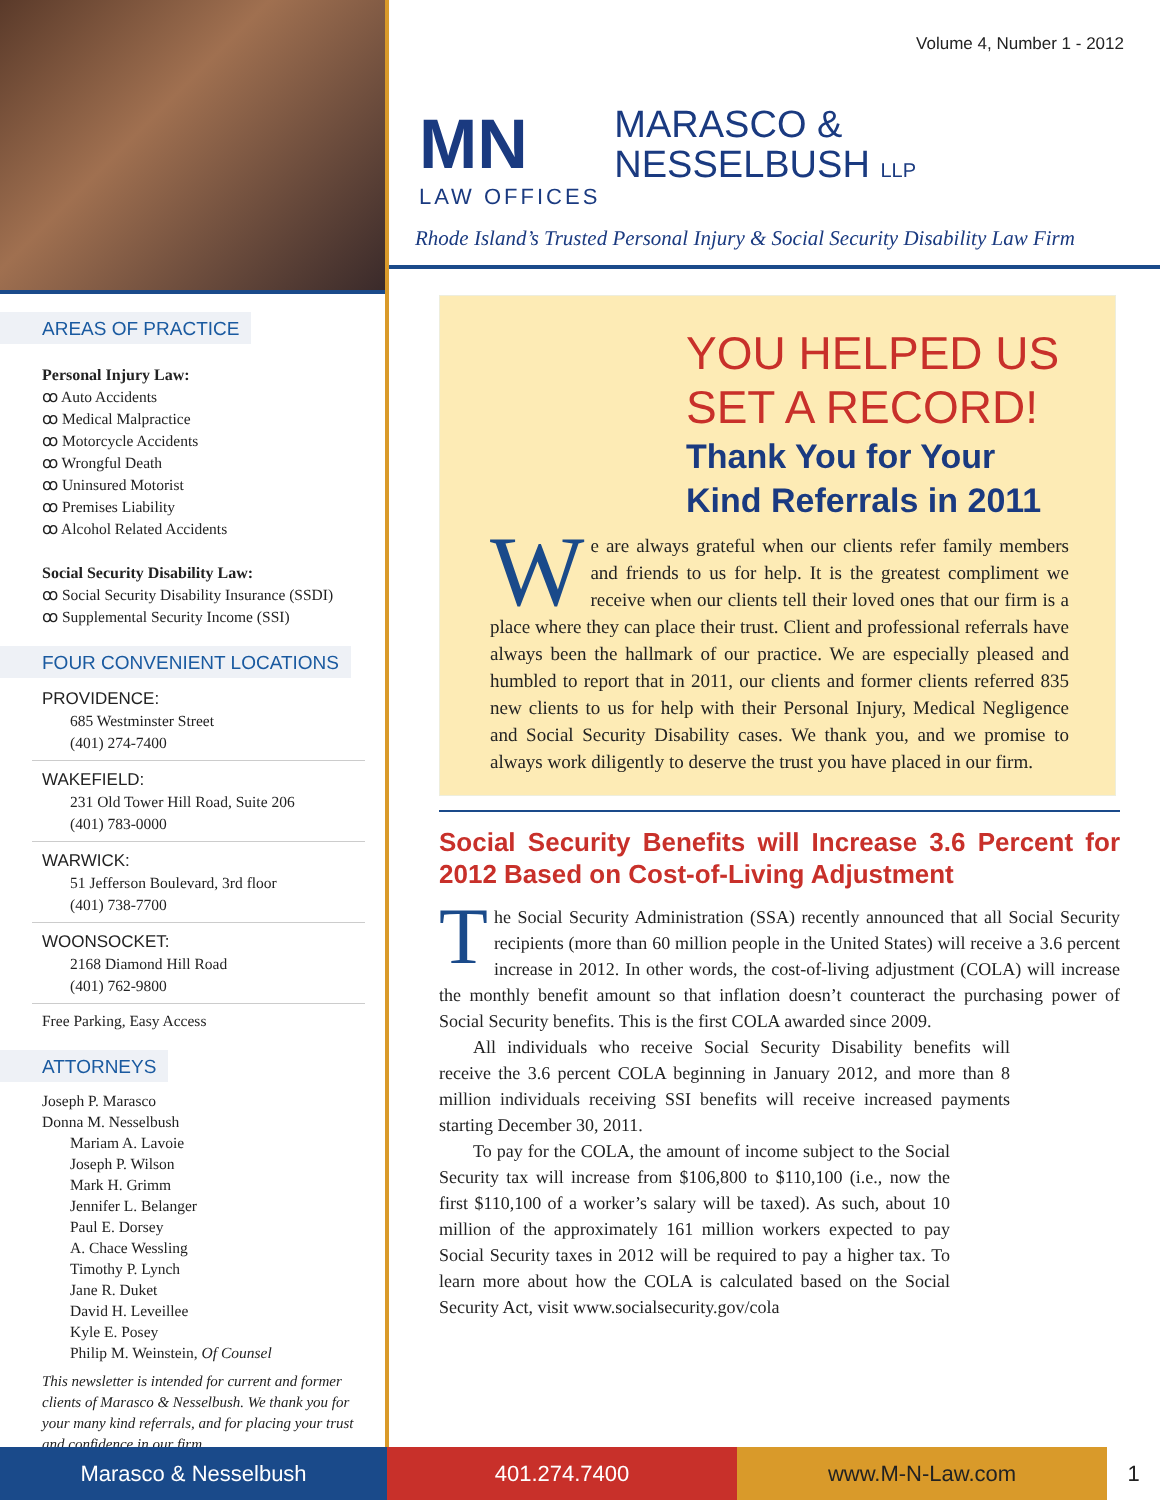AREAS OF PRACTICE
Personal Injury Law:
ꝏ Auto Accidents
ꝏ Medical Malpractice
ꝏ Motorcycle Accidents
ꝏ Wrongful Death
ꝏ Uninsured Motorist
ꝏ Premises Liability
ꝏ Alcohol Related Accidents
Social Security Disability Law:
ꝏ Social Security Disability Insurance (SSDI)
ꝏ Supplemental Security Income (SSI)
FOUR CONVENIENT LOCATIONS
PROVIDENCE:
685 Westminster Street
(401) 274-7400
WAKEFIELD:
231 Old Tower Hill Road, Suite 206
(401) 783-0000
WARWICK:
51 Jefferson Boulevard, 3rd floor
(401) 738-7700
WOONSOCKET:
2168 Diamond Hill Road
(401) 762-9800
Free Parking, Easy Access
ATTORNEYS
Joseph P. Marasco
Donna M. Nesselbush
Mariam A. Lavoie
Joseph P. Wilson
Mark H. Grimm
Jennifer L. Belanger
Paul E. Dorsey
A. Chace Wessling
Timothy P. Lynch
Jane R. Duket
David H. Leveillee
Kyle E. Posey
Philip M. Weinstein, Of Counsel
This newsletter is intended for current and former clients of Marasco & Nesselbush. We thank you for your many kind referrals, and for placing your trust and confidence in our firm.
Volume 4, Number 1 - 2012
MN
LAW OFFICES
MARASCO &
NESSELBUSH LLP
Rhode Island’s Trusted Personal Injury & Social Security Disability Law Firm
YOU HELPED US
SET A RECORD!
Thank You for Your
Kind Referrals in 2011
We are always grateful when our clients refer family members and friends to us for help. It is the greatest compliment we receive when our clients tell their loved ones that our firm is a place where they can place their trust. Client and professional referrals have always been the hallmark of our practice. We are especially pleased and humbled to report that in 2011, our clients and former clients referred 835 new clients to us for help with their Personal Injury, Medical Negligence and Social Security Disability cases. We thank you, and we promise to always work diligently to deserve the trust you have placed in our firm.
Social Security Benefits will Increase 3.6 Percent for 2012 Based on Cost-of-Living Adjustment
The Social Security Administration (SSA) recently announced that all Social Security recipients (more than 60 million people in the United States) will receive a 3.6 percent increase in 2012. In other words, the cost-of-living adjustment (COLA) will increase the monthly benefit amount so that inflation doesn’t counteract the purchasing power of Social Security benefits. This is the first COLA awarded since 2009.
All individuals who receive Social Security Disability benefits will receive the 3.6 percent COLA beginning in January 2012, and more than 8 million individuals receiving SSI benefits will receive increased payments starting December 30, 2011.
To pay for the COLA, the amount of income subject to the Social Security tax will increase from $106,800 to $110,100 (i.e., now the first $110,100 of a worker’s salary will be taxed). As such, about 10 million of the approximately 161 million workers expected to pay Social Security taxes in 2012 will be required to pay a higher tax. To learn more about how the COLA is calculated based on the Social Security Act, visit www.socialsecurity.gov/cola
Marasco & Nesselbush 401.274.7400 www.M-N-Law.com 1